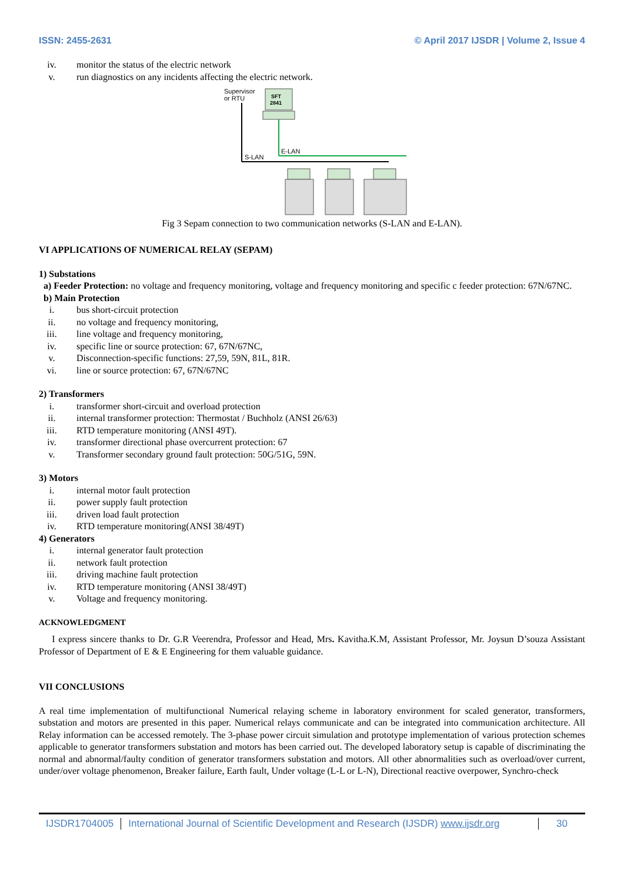ISSN: 2455-2631 © April 2017 IJSDR | Volume 2, Issue 4
iv. monitor the status of the electric network
v. run diagnostics on any incidents affecting the electric network.
Supervisor
or RTU
SFT
2841
S-LAN
E-LAN
Fig 3 Sepam connection to two communication networks (S-LAN and E-LAN).
VI APPLICATIONS OF NUMERICAL RELAY (SEPAM)
1) Substations
a) Feeder Protection: no voltage and frequency monitoring, voltage and frequency monitoring and specific c feeder protection: 67N/67NC.
b) Main Protection
i. bus short-circuit protection
ii. no voltage and frequency monitoring,
iii. line voltage and frequency monitoring,
iv. specific line or source protection: 67, 67N/67NC,
v. Disconnection-specific functions: 27,59, 59N, 81L, 81R.
vi. line or source protection: 67, 67N/67NC
2) Transformers
i. transformer short-circuit and overload protection
ii. internal transformer protection: Thermostat / Buchholz (ANSI 26/63)
iii. RTD temperature monitoring (ANSI 49T).
iv. transformer directional phase overcurrent protection: 67
v. Transformer secondary ground fault protection: 50G/51G, 59N.
3) Motors
i. internal motor fault protection
ii. power supply fault protection
iii. driven load fault protection
iv. RTD temperature monitoring(ANSI 38/49T)
4) Generators
i. internal generator fault protection
ii. network fault protection
iii. driving machine fault protection
iv. RTD temperature monitoring (ANSI 38/49T)
v. Voltage and frequency monitoring.
ACKNOWLEDGMENT
I express sincere thanks to Dr. G.R Veerendra, Professor and Head, Mrs. Kavitha.K.M, Assistant Professor, Mr. Joysun D’souza Assistant Professor of Department of E & E Engineering for them valuable guidance.
VII CONCLUSIONS
A real time implementation of multifunctional Numerical relaying scheme in laboratory environment for scaled generator, transformers, substation and motors are presented in this paper. Numerical relays communicate and can be integrated into communication architecture. All Relay information can be accessed remotely. The 3-phase power circuit simulation and prototype implementation of various protection schemes applicable to generator transformers substation and motors has been carried out. The developed laboratory setup is capable of discriminating the normal and abnormal/faulty condition of generator transformers substation and motors. All other abnormalities such as overload/over current, under/over voltage phenomenon, Breaker failure, Earth fault, Under voltage (L-L or L-N), Directional reactive overpower, Synchro-check
IJSDR1704005 International Journal of Scientific Development and Research (IJSDR) www.ijsdr.org
30